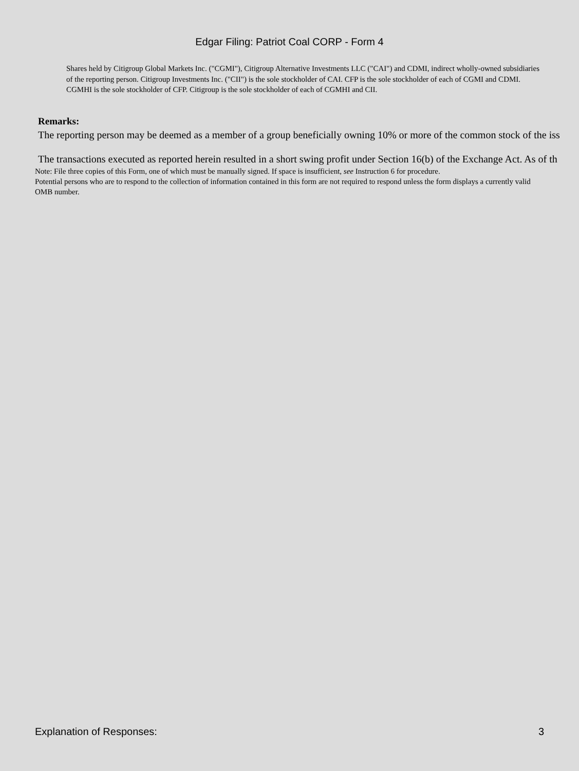Edgar Filing: Patriot Coal CORP - Form 4
Shares held by Citigroup Global Markets Inc. ("CGMI"), Citigroup Alternative Investments LLC ("CAI") and CDMI, indirect wholly-owned subsidiaries of the reporting person. Citigroup Investments Inc. ("CII") is the sole stockholder of CAI. CFP is the sole stockholder of each of CGMI and CDMI. CGMHI is the sole stockholder of CFP. Citigroup is the sole stockholder of each of CGMHI and CII.
Remarks:
The reporting person may be deemed as a member of a group beneficially owning 10% or more of the common stock of the iss
The transactions executed as reported herein resulted in a short swing profit under Section 16(b) of the Exchange Act. As of th
Note: File three copies of this Form, one of which must be manually signed. If space is insufficient, see Instruction 6 for procedure.
Potential persons who are to respond to the collection of information contained in this form are not required to respond unless the form displays a currently valid OMB number.
Explanation of Responses: 3